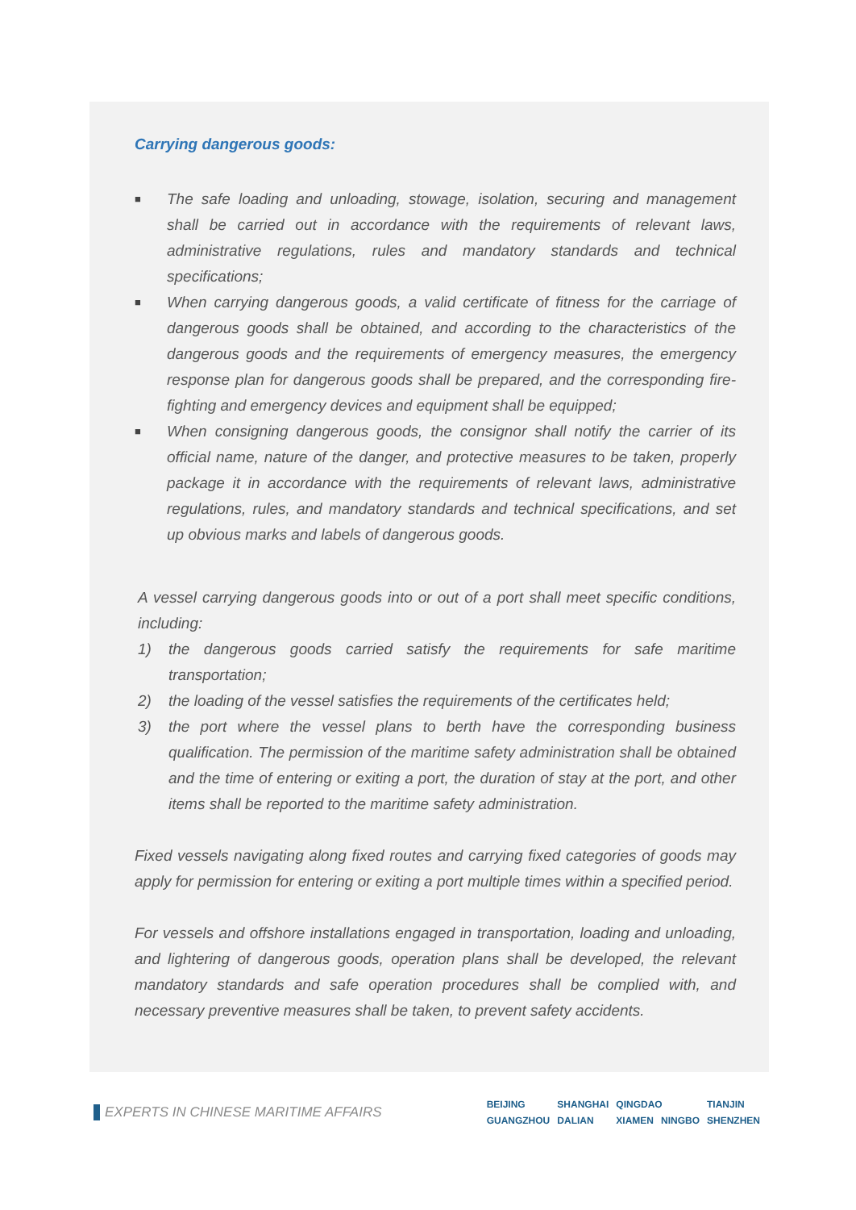Carrying dangerous goods:
■
The safe loading and unloading, stowage, isolation, securing and management shall be carried out in accordance with the requirements of relevant laws, administrative regulations, rules and mandatory standards and technical specifications;
■
When carrying dangerous goods, a valid certificate of fitness for the carriage of dangerous goods shall be obtained, and according to the characteristics of the dangerous goods and the requirements of emergency measures, the emergency response plan for dangerous goods shall be prepared, and the corresponding fire-fighting and emergency devices and equipment shall be equipped;
■
When consigning dangerous goods, the consignor shall notify the carrier of its official name, nature of the danger, and protective measures to be taken, properly package it in accordance with the requirements of relevant laws, administrative regulations, rules, and mandatory standards and technical specifications, and set up obvious marks and labels of dangerous goods.
A vessel carrying dangerous goods into or out of a port shall meet specific conditions, including:
1) the dangerous goods carried satisfy the requirements for safe maritime transportation;
2) the loading of the vessel satisfies the requirements of the certificates held;
3) the port where the vessel plans to berth have the corresponding business qualification. The permission of the maritime safety administration shall be obtained and the time of entering or exiting a port, the duration of stay at the port, and other items shall be reported to the maritime safety administration.
Fixed vessels navigating along fixed routes and carrying fixed categories of goods may apply for permission for entering or exiting a port multiple times within a specified period.
For vessels and offshore installations engaged in transportation, loading and unloading, and lightering of dangerous goods, operation plans shall be developed, the relevant mandatory standards and safe operation procedures shall be complied with, and necessary preventive measures shall be taken, to prevent safety accidents.
EXPERTS IN CHINESE MARITIME AFFAIRS
| BEIJING | SHANGHAI | QINGDAO | | TIANJIN |
| GUANGZHOU | DALIAN | XIAMEN | NINGBO | SHENZHEN |